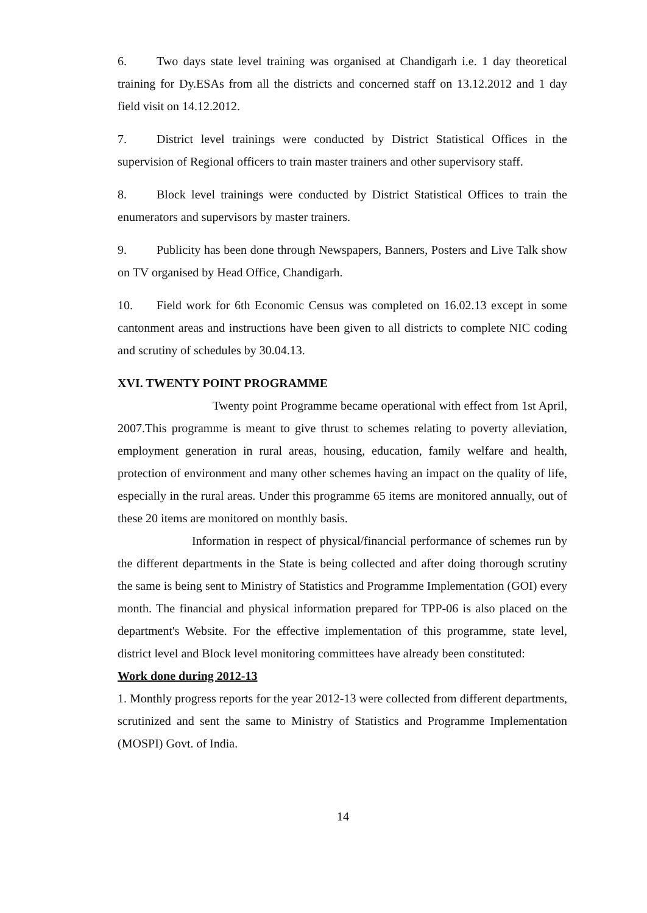6. Two days state level training was organised at Chandigarh i.e. 1 day theoretical training for Dy.ESAs from all the districts and concerned staff on 13.12.2012 and 1 day field visit on 14.12.2012.
7. District level trainings were conducted by District Statistical Offices in the supervision of Regional officers to train master trainers and other supervisory staff.
8. Block level trainings were conducted by District Statistical Offices to train the enumerators and supervisors by master trainers.
9. Publicity has been done through Newspapers, Banners, Posters and Live Talk show on TV organised by Head Office, Chandigarh.
10. Field work for 6th Economic Census was completed on 16.02.13 except in some cantonment areas and instructions have been given to all districts to complete NIC coding and scrutiny of schedules by 30.04.13.
XVI. TWENTY POINT PROGRAMME
Twenty point Programme became operational with effect from 1st April, 2007.This programme is meant to give thrust to schemes relating to poverty alleviation, employment generation in rural areas, housing, education, family welfare and health, protection of environment and many other schemes having an impact on the quality of life, especially in the rural areas. Under this programme 65 items are monitored annually, out of these 20 items are monitored on monthly basis.
Information in respect of physical/financial performance of schemes run by the different departments in the State is being collected and after doing thorough scrutiny the same is being sent to Ministry of Statistics and Programme Implementation (GOI) every month. The financial and physical information prepared for TPP-06 is also placed on the department's Website. For the effective implementation of this programme, state level, district level and Block level monitoring committees have already been constituted:
Work done during 2012-13
1. Monthly progress reports for the year 2012-13 were collected from different departments, scrutinized and sent the same to Ministry of Statistics and Programme Implementation (MOSPI) Govt. of India.
14